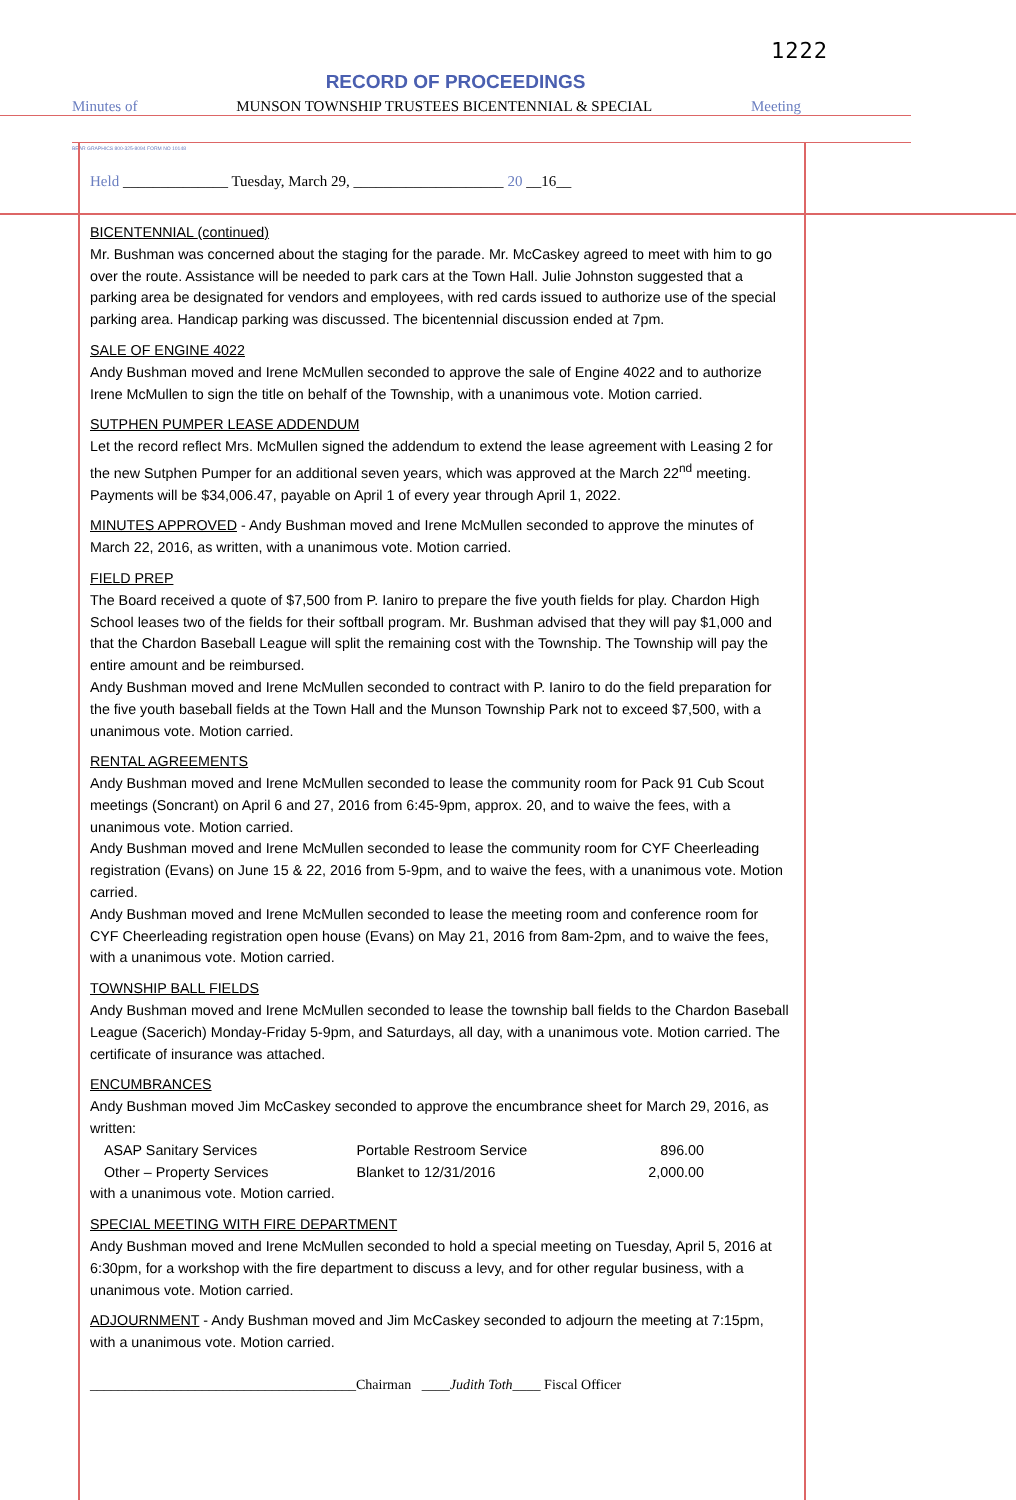1222
RECORD OF PROCEEDINGS
Minutes of MUNSON TOWNSHIP TRUSTEES BICENTENNIAL & SPECIAL Meeting
BEAR GRAPHICS 800-325-8094 FORM NO 10148
Held ______________ Tuesday, March 29, ____________________ 20 __16__
BICENTENNIAL (continued)
Mr. Bushman was concerned about the staging for the parade. Mr. McCaskey agreed to meet with him to go over the route. Assistance will be needed to park cars at the Town Hall. Julie Johnston suggested that a parking area be designated for vendors and employees, with red cards issued to authorize use of the special parking area. Handicap parking was discussed. The bicentennial discussion ended at 7pm.
SALE OF ENGINE 4022
Andy Bushman moved and Irene McMullen seconded to approve the sale of Engine 4022 and to authorize Irene McMullen to sign the title on behalf of the Township, with a unanimous vote. Motion carried.
SUTPHEN PUMPER LEASE ADDENDUM
Let the record reflect Mrs. McMullen signed the addendum to extend the lease agreement with Leasing 2 for the new Sutphen Pumper for an additional seven years, which was approved at the March 22<sup>nd</sup> meeting. Payments will be $34,006.47, payable on April 1 of every year through April 1, 2022.
MINUTES APPROVED - Andy Bushman moved and Irene McMullen seconded to approve the minutes of March 22, 2016, as written, with a unanimous vote. Motion carried.
FIELD PREP
The Board received a quote of $7,500 from P. Ianiro to prepare the five youth fields for play. Chardon High School leases two of the fields for their softball program. Mr. Bushman advised that they will pay $1,000 and that the Chardon Baseball League will split the remaining cost with the Township. The Township will pay the entire amount and be reimbursed.
Andy Bushman moved and Irene McMullen seconded to contract with P. Ianiro to do the field preparation for the five youth baseball fields at the Town Hall and the Munson Township Park not to exceed $7,500, with a unanimous vote. Motion carried.
RENTAL AGREEMENTS
Andy Bushman moved and Irene McMullen seconded to lease the community room for Pack 91 Cub Scout meetings (Soncrant) on April 6 and 27, 2016 from 6:45-9pm, approx. 20, and to waive the fees, with a unanimous vote. Motion carried.
Andy Bushman moved and Irene McMullen seconded to lease the community room for CYF Cheerleading registration (Evans) on June 15 & 22, 2016 from 5-9pm, and to waive the fees, with a unanimous vote. Motion carried.
Andy Bushman moved and Irene McMullen seconded to lease the meeting room and conference room for CYF Cheerleading registration open house (Evans) on May 21, 2016 from 8am-2pm, and to waive the fees, with a unanimous vote. Motion carried.
TOWNSHIP BALL FIELDS
Andy Bushman moved and Irene McMullen seconded to lease the township ball fields to the Chardon Baseball League (Sacerich) Monday-Friday 5-9pm, and Saturdays, all day, with a unanimous vote. Motion carried. The certificate of insurance was attached.
ENCUMBRANCES
Andy Bushman moved Jim McCaskey seconded to approve the encumbrance sheet for March 29, 2016, as written:
| ASAP Sanitary Services | Portable Restroom Service | 896.00 |
| Other – Property Services | Blanket to 12/31/2016 | 2,000.00 |
with a unanimous vote. Motion carried.
SPECIAL MEETING WITH FIRE DEPARTMENT
Andy Bushman moved and Irene McMullen seconded to hold a special meeting on Tuesday, April 5, 2016 at 6:30pm, for a workshop with the fire department to discuss a levy, and for other regular business, with a unanimous vote. Motion carried.
ADJOURNMENT - Andy Bushman moved and Jim McCaskey seconded to adjourn the meeting at 7:15pm, with a unanimous vote. Motion carried.
______________________________________Chairman ____Judith Toth____ Fiscal Officer